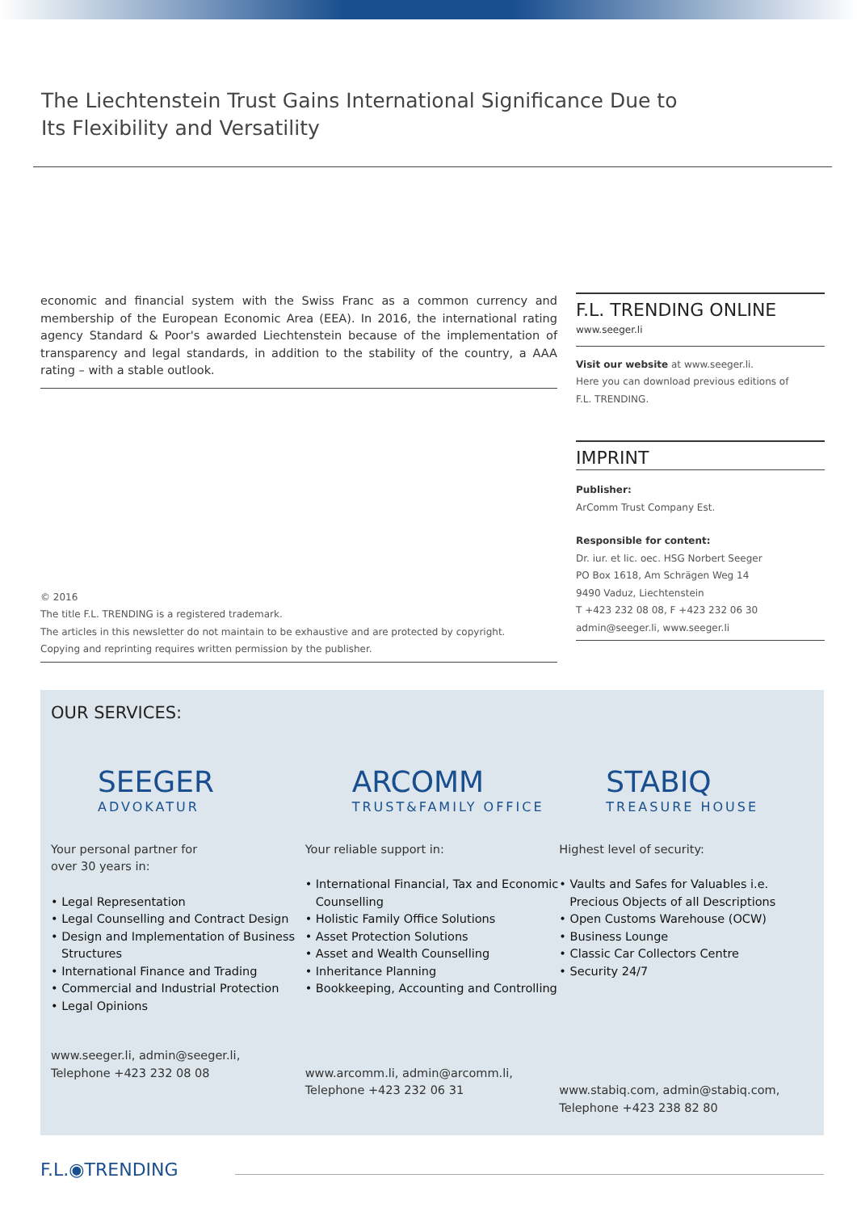The Liechtenstein Trust Gains International Significance Due to
Its Flexibility and Versatility
economic and financial system with the Swiss Franc as a common currency and membership of the European Economic Area (EEA). In 2016, the international rating agency Standard & Poor's awarded Liechtenstein because of the implementation of transparency and legal standards, in addition to the stability of the country, a AAA rating – with a stable outlook.
© 2016
The title F.L. TRENDING is a registered trademark.
The articles in this newsletter do not maintain to be exhaustive and are protected by copyright.
Copying and reprinting requires written permission by the publisher.
F.L. TRENDING ONLINE
www.seeger.li
Visit our website at www.seeger.li.
Here you can download previous editions of
F.L. TRENDING.
IMPRINT
Publisher:
ArComm Trust Company Est.
Responsible for content:
Dr. iur. et lic. oec. HSG Norbert Seeger
PO Box 1618, Am Schrägen Weg 14
9490 Vaduz, Liechtenstein
T +423 232 08 08, F +423 232 06 30
admin@seeger.li, www.seeger.li
OUR SERVICES:
SEEGER
ADVOKATUR
Your personal partner for
over 30 years in:
• Legal Representation
• Legal Counselling and Contract Design
• Design and Implementation of Business Structures
• International Finance and Trading
• Commercial and Industrial Protection
• Legal Opinions
www.seeger.li, admin@seeger.li,
Telephone +423 232 08 08
ARCOMM
TRUST&FAMILY OFFICE
Your reliable support in:
• International Financial, Tax and Economic Counselling
• Holistic Family Office Solutions
• Asset Protection Solutions
• Asset and Wealth Counselling
• Inheritance Planning
• Bookkeeping, Accounting and Controlling
www.arcomm.li, admin@arcomm.li,
Telephone +423 232 06 31
STABIQ
TREASURE HOUSE
Highest level of security:
• Vaults and Safes for Valuables i.e. Precious Objects of all Descriptions
• Open Customs Warehouse (OCW)
• Business Lounge
• Classic Car Collectors Centre
• Security 24/7
www.stabiq.com, admin@stabiq.com,
Telephone +423 238 82 80
F.L.◉TRENDING